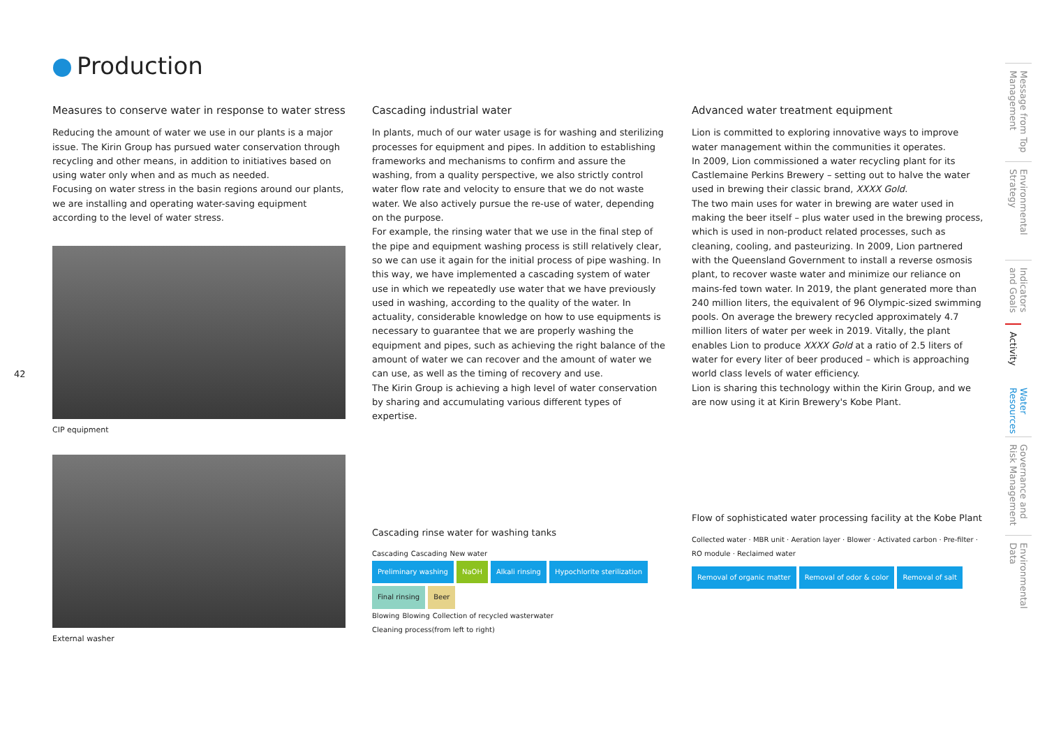Production
42
Measures to conserve water in response to water stress
Reducing the amount of water we use in our plants is a major issue. The Kirin Group has pursued water conservation through recycling and other means, in addition to initiatives based on using water only when and as much as needed.
Focusing on water stress in the basin regions around our plants, we are installing and operating water-saving equipment according to the level of water stress.
CIP equipment
External washer
Cascading industrial water
In plants, much of our water usage is for washing and sterilizing processes for equipment and pipes. In addition to establishing frameworks and mechanisms to confirm and assure the washing, from a quality perspective, we also strictly control water flow rate and velocity to ensure that we do not waste water. We also actively pursue the re-use of water, depending on the purpose.
For example, the rinsing water that we use in the final step of the pipe and equipment washing process is still relatively clear, so we can use it again for the initial process of pipe washing. In this way, we have implemented a cascading system of water use in which we repeatedly use water that we have previously used in washing, according to the quality of the water. In actuality, considerable knowledge on how to use equipments is necessary to guarantee that we are properly washing the equipment and pipes, such as achieving the right balance of the amount of water we can recover and the amount of water we can use, as well as the timing of recovery and use.
The Kirin Group is achieving a high level of water conservation by sharing and accumulating various different types of expertise.
Cascading rinse water for washing tanks
Cascading Cascading New water
Preliminary washing NaOH Alkali rinsing Hypochlorite sterilization Final rinsing Beer
Blowing Blowing Collection of recycled wasterwater
Cleaning process(from left to right)
Advanced water treatment equipment
Lion is committed to exploring innovative ways to improve water management within the communities it operates.
In 2009, Lion commissioned a water recycling plant for its Castlemaine Perkins Brewery – setting out to halve the water used in brewing their classic brand, XXXX Gold.
The two main uses for water in brewing are water used in making the beer itself – plus water used in the brewing process, which is used in non-product related processes, such as cleaning, cooling, and pasteurizing. In 2009, Lion partnered with the Queensland Government to install a reverse osmosis plant, to recover waste water and minimize our reliance on mains-fed town water. In 2019, the plant generated more than 240 million liters, the equivalent of 96 Olympic-sized swimming pools. On average the brewery recycled approximately 4.7 million liters of water per week in 2019. Vitally, the plant enables Lion to produce XXXX Gold at a ratio of 2.5 liters of water for every liter of beer produced – which is approaching world class levels of water efficiency.
Lion is sharing this technology within the Kirin Group, and we are now using it at Kirin Brewery's Kobe Plant.
Flow of sophisticated water processing facility at the Kobe Plant
Collected water · MBR unit · Aeration layer · Blower · Activated carbon · Pre-filter · RO module · Reclaimed water
Removal of organic matter Removal of odor & color Removal of salt
Message from Top Management
Environmental Strategy
Indicators and Goals
Activity
Water Resources
Governance and Risk Management
Environmental Data